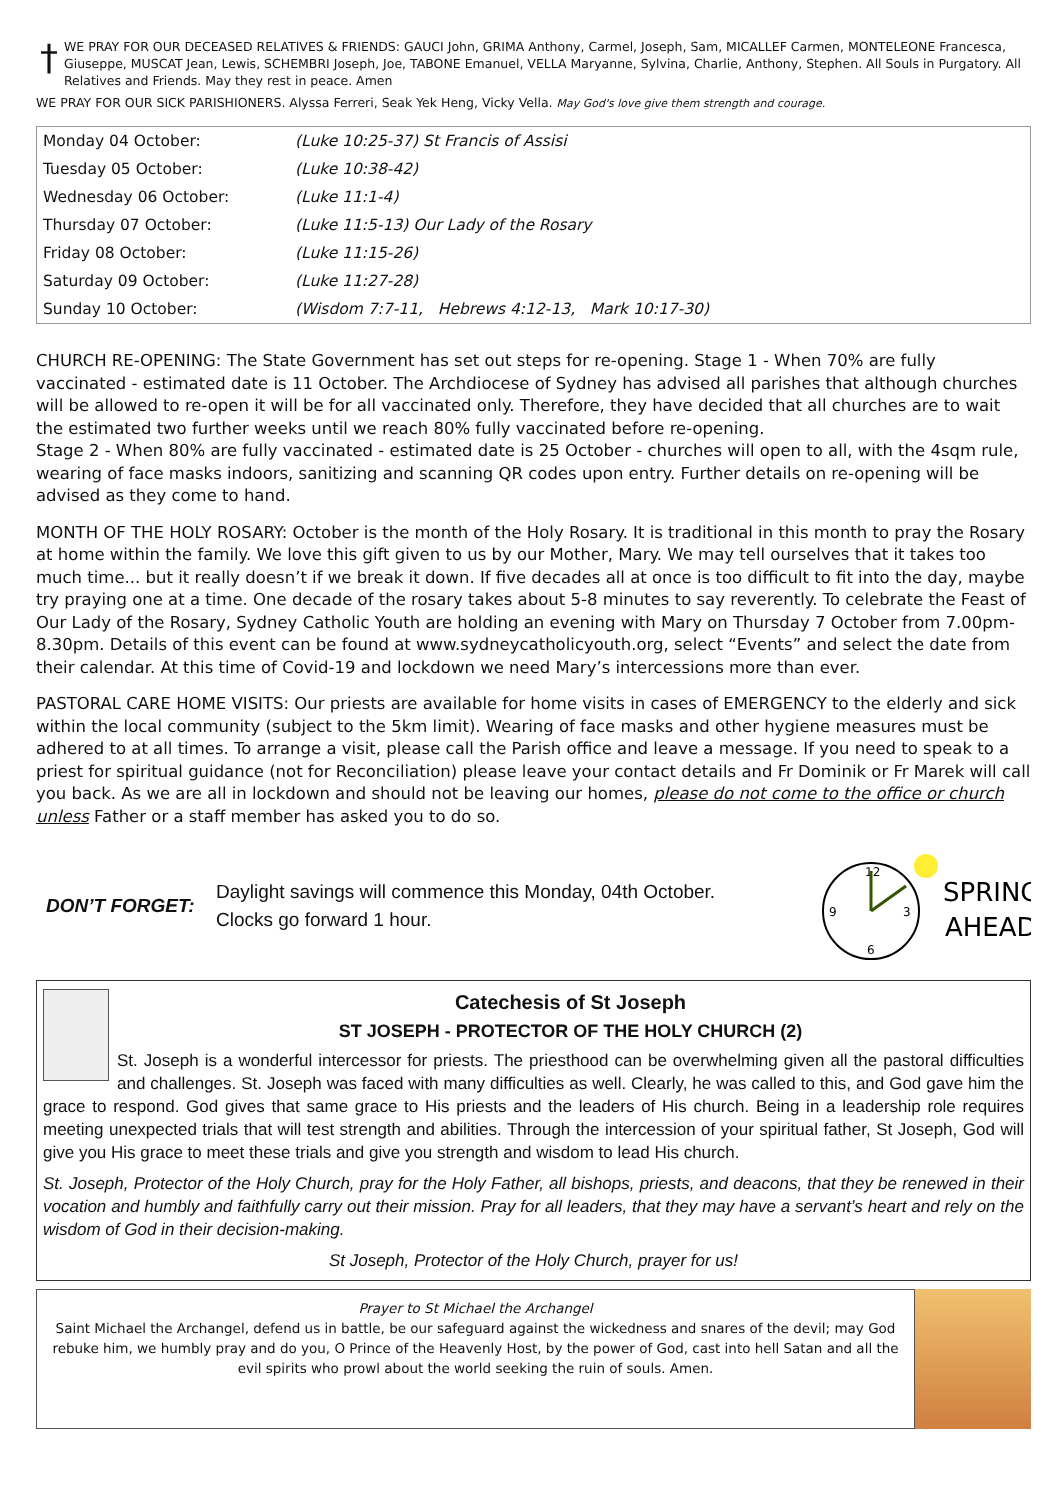† WE PRAY FOR OUR DECEASED RELATIVES & FRIENDS: GAUCI John, GRIMA Anthony, Carmel, Joseph, Sam, MICALLEF Carmen, MONTELEONE Francesca, Giuseppe, MUSCAT Jean, Lewis, SCHEMBRI Joseph, Joe, TABONE Emanuel, VELLA Maryanne, Sylvina, Charlie, Anthony, Stephen. All Souls in Purgatory. All Relatives and Friends. May they rest in peace. Amen
WE PRAY FOR OUR SICK PARISHIONERS. Alyssa Ferreri, Seak Yek Heng, Vicky Vella. May God's love give them strength and courage.
| Monday 04 October: | (Luke 10:25-37) St Francis of Assisi |
| Tuesday 05 October: | (Luke 10:38-42) |
| Wednesday 06 October: | (Luke 11:1-4) |
| Thursday 07 October: | (Luke 11:5-13) Our Lady of the Rosary |
| Friday 08 October: | (Luke 11:15-26) |
| Saturday 09 October: | (Luke 11:27-28) |
| Sunday 10 October: | (Wisdom 7:7-11, Hebrews 4:12-13, Mark 10:17-30) |
CHURCH RE-OPENING: The State Government has set out steps for re-opening. Stage 1 - When 70% are fully vaccinated - estimated date is 11 October. The Archdiocese of Sydney has advised all parishes that although churches will be allowed to re-open it will be for all vaccinated only. Therefore, they have decided that all churches are to wait the estimated two further weeks until we reach 80% fully vaccinated before re-opening.
Stage 2 - When 80% are fully vaccinated - estimated date is 25 October - churches will open to all, with the 4sqm rule, wearing of face masks indoors, sanitizing and scanning QR codes upon entry. Further details on re-opening will be advised as they come to hand.
MONTH OF THE HOLY ROSARY: October is the month of the Holy Rosary. It is traditional in this month to pray the Rosary at home within the family. We love this gift given to us by our Mother, Mary. We may tell ourselves that it takes too much time... but it really doesn’t if we break it down. If five decades all at once is too difficult to fit into the day, maybe try praying one at a time. One decade of the rosary takes about 5-8 minutes to say reverently. To celebrate the Feast of Our Lady of the Rosary, Sydney Catholic Youth are holding an evening with Mary on Thursday 7 October from 7.00pm-8.30pm. Details of this event can be found at www.sydneycatholicyouth.org, select “Events” and select the date from their calendar. At this time of Covid-19 and lockdown we need Mary’s intercessions more than ever.
PASTORAL CARE HOME VISITS: Our priests are available for home visits in cases of EMERGENCY to the elderly and sick within the local community (subject to the 5km limit). Wearing of face masks and other hygiene measures must be adhered to at all times. To arrange a visit, please call the Parish office and leave a message. If you need to speak to a priest for spiritual guidance (not for Reconciliation) please leave your contact details and Fr Dominik or Fr Marek will call you back. As we are all in lockdown and should not be leaving our homes, please do not come to the office or church unless Father or a staff member has asked you to do so.
DON’T FORGET:
Daylight savings will commence this Monday, 04th October.
Clocks go forward 1 hour.
12
9
3
6
SPRING
AHEAD
Catechesis of St Joseph
ST JOSEPH - PROTECTOR OF THE HOLY CHURCH (2)
St. Joseph is a wonderful intercessor for priests. The priesthood can be overwhelming given all the pastoral difficulties and challenges. St. Joseph was faced with many difficulties as well. Clearly, he was called to this, and God gave him the grace to respond. God gives that same grace to His priests and the leaders of His church. Being in a leadership role requires meeting unexpected trials that will test strength and abilities. Through the intercession of your spiritual father, St Joseph, God will give you His grace to meet these trials and give you strength and wisdom to lead His church.
St. Joseph, Protector of the Holy Church, pray for the Holy Father, all bishops, priests, and deacons, that they be renewed in their vocation and humbly and faithfully carry out their mission. Pray for all leaders, that they may have a servant’s heart and rely on the wisdom of God in their decision-making.
St Joseph, Protector of the Holy Church, prayer for us!
Prayer to St Michael the Archangel
Saint Michael the Archangel, defend us in battle, be our safeguard against the wickedness and snares of the devil; may God rebuke him, we humbly pray and do you, O Prince of the Heavenly Host, by the power of God, cast into hell Satan and all the evil spirits who prowl about the world seeking the ruin of souls. Amen.